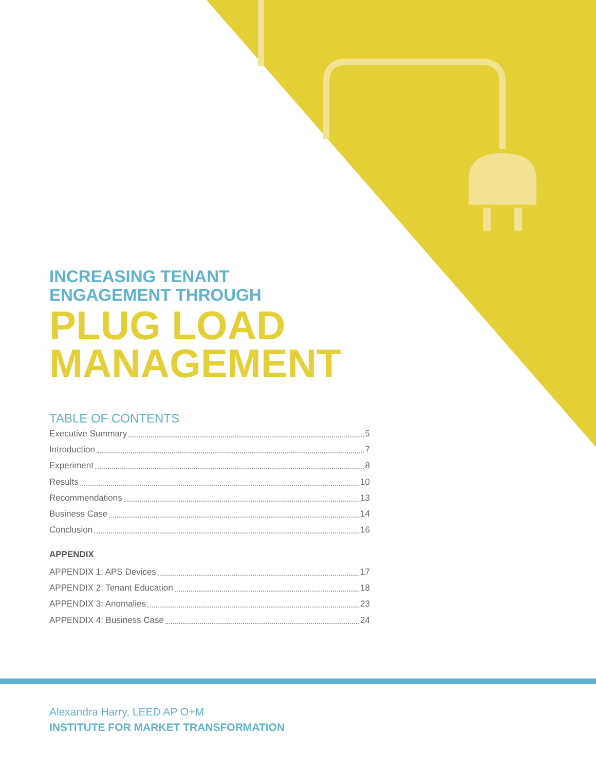INCREASING TENANT
ENGAGEMENT THROUGH
PLUG LOAD
MANAGEMENT
TABLE OF CONTENTS
Executive Summary 5
Introduction 7
Experiment 8
Results 10
Recommendations 13
Business Case 14
Conclusion 16
APPENDIX
APPENDIX 1: APS Devices 17
APPENDIX 2: Tenant Education 18
APPENDIX 3: Anomalies 23
APPENDIX 4: Business Case 24
Alexandra Harry, LEED AP O+M
INSTITUTE FOR MARKET TRANSFORMATION